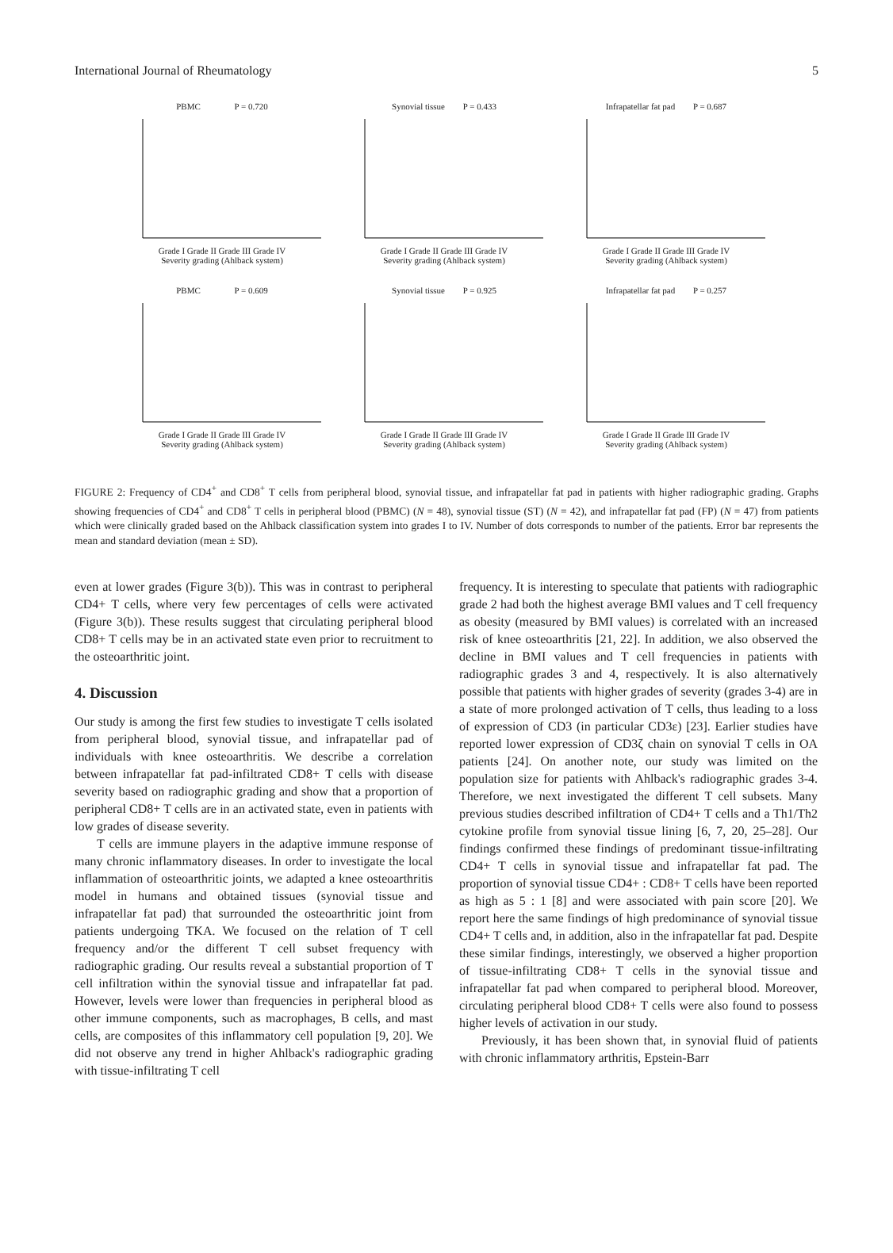International Journal of Rheumatology 5
PBMC P = 0.720
Grade I Grade II Grade III Grade IV
Severity grading (Ahlback system)
Synovial tissue P = 0.433
Grade I Grade II Grade III Grade IV
Severity grading (Ahlback system)
Infrapatellar fat pad P = 0.687
Grade I Grade II Grade III Grade IV
Severity grading (Ahlback system)
PBMC P = 0.609
Grade I Grade II Grade III Grade IV
Severity grading (Ahlback system)
Synovial tissue P = 0.925
Grade I Grade II Grade III Grade IV
Severity grading (Ahlback system)
Infrapatellar fat pad P = 0.257
Grade I Grade II Grade III Grade IV
Severity grading (Ahlback system)
FIGURE 2: Frequency of CD4<sup>+</sup> and CD8<sup>+</sup> T cells from peripheral blood, synovial tissue, and infrapatellar fat pad in patients with higher radiographic grading. Graphs showing frequencies of CD4<sup>+</sup> and CD8<sup>+</sup> T cells in peripheral blood (PBMC) (N = 48), synovial tissue (ST) (N = 42), and infrapatellar fat pad (FP) (N = 47) from patients which were clinically graded based on the Ahlback classification system into grades I to IV. Number of dots corresponds to number of the patients. Error bar represents the mean and standard deviation (mean ± SD).
even at lower grades (Figure 3(b)). This was in contrast to peripheral CD4+ T cells, where very few percentages of cells were activated (Figure 3(b)). These results suggest that circulating peripheral blood CD8+ T cells may be in an activated state even prior to recruitment to the osteoarthritic joint.
4. Discussion
Our study is among the first few studies to investigate T cells isolated from peripheral blood, synovial tissue, and infrapatellar pad of individuals with knee osteoarthritis. We describe a correlation between infrapatellar fat pad-infiltrated CD8+ T cells with disease severity based on radiographic grading and show that a proportion of peripheral CD8+ T cells are in an activated state, even in patients with low grades of disease severity.
T cells are immune players in the adaptive immune response of many chronic inflammatory diseases. In order to investigate the local inflammation of osteoarthritic joints, we adapted a knee osteoarthritis model in humans and obtained tissues (synovial tissue and infrapatellar fat pad) that surrounded the osteoarthritic joint from patients undergoing TKA. We focused on the relation of T cell frequency and/or the different T cell subset frequency with radiographic grading. Our results reveal a substantial proportion of T cell infiltration within the synovial tissue and infrapatellar fat pad. However, levels were lower than frequencies in peripheral blood as other immune components, such as macrophages, B cells, and mast cells, are composites of this inflammatory cell population [9, 20]. We did not observe any trend in higher Ahlback's radiographic grading with tissue-infiltrating T cell
frequency. It is interesting to speculate that patients with radiographic grade 2 had both the highest average BMI values and T cell frequency as obesity (measured by BMI values) is correlated with an increased risk of knee osteoarthritis [21, 22]. In addition, we also observed the decline in BMI values and T cell frequencies in patients with radiographic grades 3 and 4, respectively. It is also alternatively possible that patients with higher grades of severity (grades 3-4) are in a state of more prolonged activation of T cells, thus leading to a loss of expression of CD3 (in particular CD3ε) [23]. Earlier studies have reported lower expression of CD3ζ chain on synovial T cells in OA patients [24]. On another note, our study was limited on the population size for patients with Ahlback's radiographic grades 3-4. Therefore, we next investigated the different T cell subsets. Many previous studies described infiltration of CD4+ T cells and a Th1/Th2 cytokine profile from synovial tissue lining [6, 7, 20, 25–28]. Our findings confirmed these findings of predominant tissue-infiltrating CD4+ T cells in synovial tissue and infrapatellar fat pad. The proportion of synovial tissue CD4+ : CD8+ T cells have been reported as high as 5 : 1 [8] and were associated with pain score [20]. We report here the same findings of high predominance of synovial tissue CD4+ T cells and, in addition, also in the infrapatellar fat pad. Despite these similar findings, interestingly, we observed a higher proportion of tissue-infiltrating CD8+ T cells in the synovial tissue and infrapatellar fat pad when compared to peripheral blood. Moreover, circulating peripheral blood CD8+ T cells were also found to possess higher levels of activation in our study.
Previously, it has been shown that, in synovial fluid of patients with chronic inflammatory arthritis, Epstein-Barr